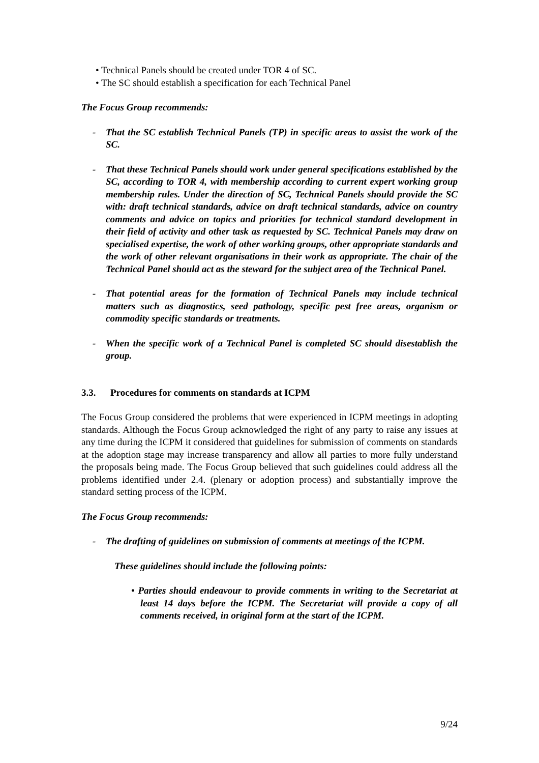• Technical Panels should be created under TOR 4 of SC.
• The SC should establish a specification for each Technical Panel
The Focus Group recommends:
- That the SC establish Technical Panels (TP) in specific areas to assist the work of the SC.
- That these Technical Panels should work under general specifications established by the SC, according to TOR 4, with membership according to current expert working group membership rules. Under the direction of SC, Technical Panels should provide the SC with: draft technical standards, advice on draft technical standards, advice on country comments and advice on topics and priorities for technical standard development in their field of activity and other task as requested by SC. Technical Panels may draw on specialised expertise, the work of other working groups, other appropriate standards and the work of other relevant organisations in their work as appropriate. The chair of the Technical Panel should act as the steward for the subject area of the Technical Panel.
- That potential areas for the formation of Technical Panels may include technical matters such as diagnostics, seed pathology, specific pest free areas, organism or commodity specific standards or treatments.
- When the specific work of a Technical Panel is completed SC should disestablish the group.
3.3. Procedures for comments on standards at ICPM
The Focus Group considered the problems that were experienced in ICPM meetings in adopting standards. Although the Focus Group acknowledged the right of any party to raise any issues at any time during the ICPM it considered that guidelines for submission of comments on standards at the adoption stage may increase transparency and allow all parties to more fully understand the proposals being made. The Focus Group believed that such guidelines could address all the problems identified under 2.4. (plenary or adoption process) and substantially improve the standard setting process of the ICPM.
The Focus Group recommends:
- The drafting of guidelines on submission of comments at meetings of the ICPM.
These guidelines should include the following points:
• Parties should endeavour to provide comments in writing to the Secretariat at least 14 days before the ICPM. The Secretariat will provide a copy of all comments received, in original form at the start of the ICPM.
9/24